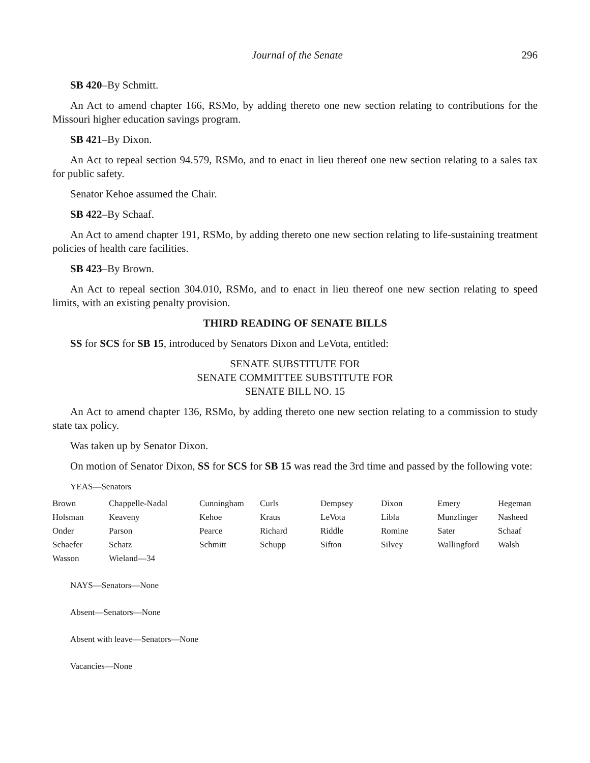Journal of the Senate 296
SB 420–By Schmitt.
An Act to amend chapter 166, RSMo, by adding thereto one new section relating to contributions for the Missouri higher education savings program.
SB 421–By Dixon.
An Act to repeal section 94.579, RSMo, and to enact in lieu thereof one new section relating to a sales tax for public safety.
Senator Kehoe assumed the Chair.
SB 422–By Schaaf.
An Act to amend chapter 191, RSMo, by adding thereto one new section relating to life-sustaining treatment policies of health care facilities.
SB 423–By Brown.
An Act to repeal section 304.010, RSMo, and to enact in lieu thereof one new section relating to speed limits, with an existing penalty provision.
THIRD READING OF SENATE BILLS
SS for SCS for SB 15, introduced by Senators Dixon and LeVota, entitled:
SENATE SUBSTITUTE FOR
SENATE COMMITTEE SUBSTITUTE FOR
SENATE BILL NO. 15
An Act to amend chapter 136, RSMo, by adding thereto one new section relating to a commission to study state tax policy.
Was taken up by Senator Dixon.
On motion of Senator Dixon, SS for SCS for SB 15 was read the 3rd time and passed by the following vote:
YEAS—Senators
| Brown | Chappelle-Nadal | Cunningham | Curls | Dempsey | Dixon | Emery | Hegeman |
| Holsman | Keaveny | Kehoe | Kraus | LeVota | Libla | Munzlinger | Nasheed |
| Onder | Parson | Pearce | Richard | Riddle | Romine | Sater | Schaaf |
| Schaefer | Schatz | Schmitt | Schupp | Sifton | Silvey | Wallingford | Walsh |
| Wasson | Wieland—34 | | | | | | |
NAYS—Senators—None
Absent—Senators—None
Absent with leave—Senators—None
Vacancies—None